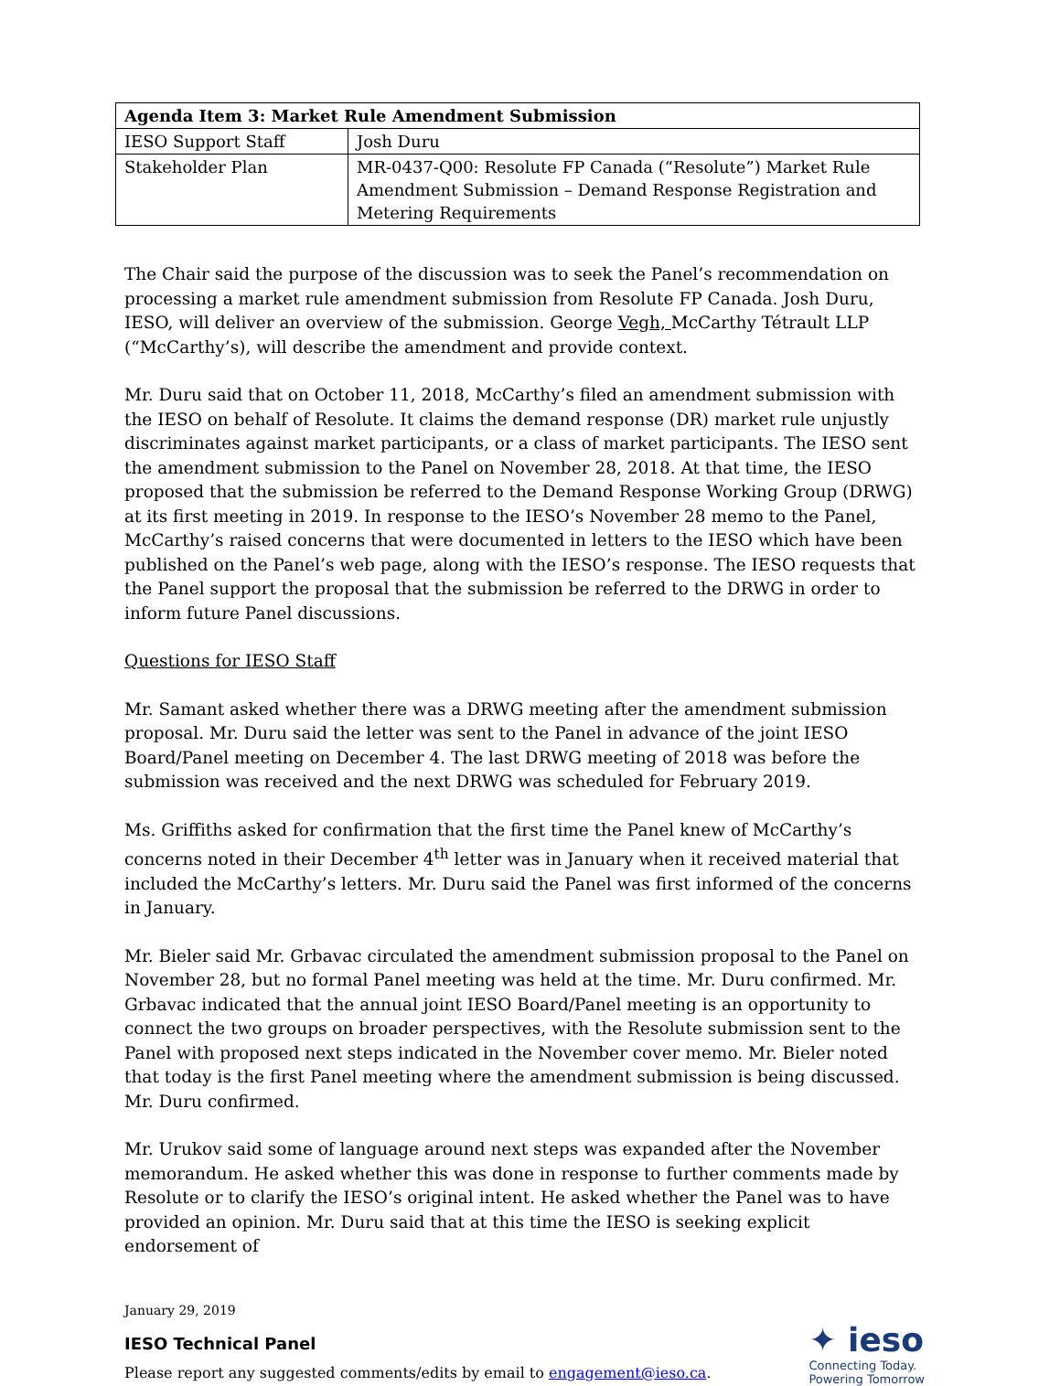| Agenda Item 3: Market Rule Amendment Submission | |
| --- | --- |
| IESO Support Staff | Josh Duru |
| Stakeholder Plan | MR-0437-Q00: Resolute FP Canada (“Resolute”) Market Rule Amendment Submission – Demand Response Registration and Metering Requirements |
The Chair said the purpose of the discussion was to seek the Panel’s recommendation on processing a market rule amendment submission from Resolute FP Canada. Josh Duru, IESO, will deliver an overview of the submission. George Vegh, McCarthy Tétrault LLP (“McCarthy’s), will describe the amendment and provide context.
Mr. Duru said that on October 11, 2018, McCarthy’s filed an amendment submission with the IESO on behalf of Resolute. It claims the demand response (DR) market rule unjustly discriminates against market participants, or a class of market participants. The IESO sent the amendment submission to the Panel on November 28, 2018. At that time, the IESO proposed that the submission be referred to the Demand Response Working Group (DRWG) at its first meeting in 2019. In response to the IESO’s November 28 memo to the Panel, McCarthy’s raised concerns that were documented in letters to the IESO which have been published on the Panel’s web page, along with the IESO’s response. The IESO requests that the Panel support the proposal that the submission be referred to the DRWG in order to inform future Panel discussions.
Questions for IESO Staff
Mr. Samant asked whether there was a DRWG meeting after the amendment submission proposal. Mr. Duru said the letter was sent to the Panel in advance of the joint IESO Board/Panel meeting on December 4. The last DRWG meeting of 2018 was before the submission was received and the next DRWG was scheduled for February 2019.
Ms. Griffiths asked for confirmation that the first time the Panel knew of McCarthy’s concerns noted in their December 4<sup>th</sup> letter was in January when it received material that included the McCarthy’s letters. Mr. Duru said the Panel was first informed of the concerns in January.
Mr. Bieler said Mr. Grbavac circulated the amendment submission proposal to the Panel on November 28, but no formal Panel meeting was held at the time. Mr. Duru confirmed. Mr. Grbavac indicated that the annual joint IESO Board/Panel meeting is an opportunity to connect the two groups on broader perspectives, with the Resolute submission sent to the Panel with proposed next steps indicated in the November cover memo. Mr. Bieler noted that today is the first Panel meeting where the amendment submission is being discussed. Mr. Duru confirmed.
Mr. Urukov said some of language around next steps was expanded after the November memorandum. He asked whether this was done in response to further comments made by Resolute or to clarify the IESO’s original intent. He asked whether the Panel was to have provided an opinion. Mr. Duru said that at this time the IESO is seeking explicit endorsement of
January 29, 2019
IESO Technical Panel
Please report any suggested comments/edits by email to engagement@ieso.ca.
✦ ieso
Connecting Today.
Powering Tomorrow